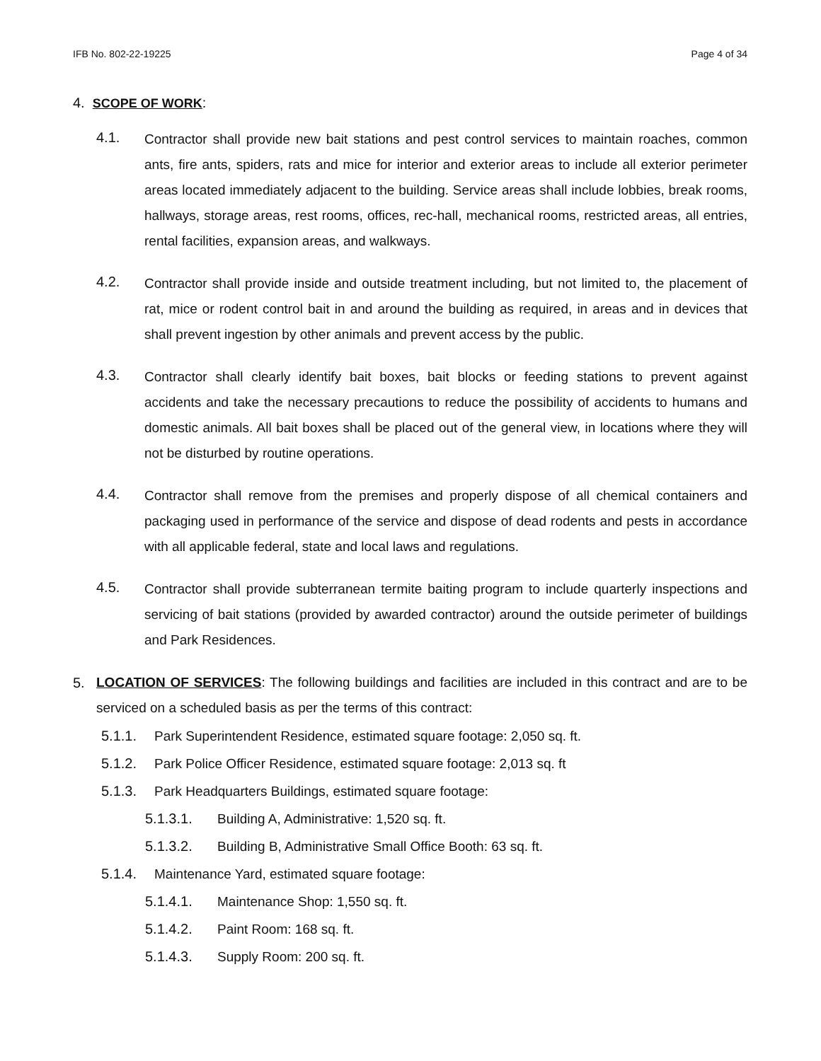IFB No. 802-22-19225 Page 4 of 34
4. SCOPE OF WORK:
4.1.
Contractor shall provide new bait stations and pest control services to maintain roaches, common ants, fire ants, spiders, rats and mice for interior and exterior areas to include all exterior perimeter areas located immediately adjacent to the building. Service areas shall include lobbies, break rooms, hallways, storage areas, rest rooms, offices, rec-hall, mechanical rooms, restricted areas, all entries, rental facilities, expansion areas, and walkways.
4.2.
Contractor shall provide inside and outside treatment including, but not limited to, the placement of rat, mice or rodent control bait in and around the building as required, in areas and in devices that shall prevent ingestion by other animals and prevent access by the public.
4.3.
Contractor shall clearly identify bait boxes, bait blocks or feeding stations to prevent against accidents and take the necessary precautions to reduce the possibility of accidents to humans and domestic animals. All bait boxes shall be placed out of the general view, in locations where they will not be disturbed by routine operations.
4.4.
Contractor shall remove from the premises and properly dispose of all chemical containers and packaging used in performance of the service and dispose of dead rodents and pests in accordance with all applicable federal, state and local laws and regulations.
4.5.
Contractor shall provide subterranean termite baiting program to include quarterly inspections and servicing of bait stations (provided by awarded contractor) around the outside perimeter of buildings and Park Residences.
5.
LOCATION OF SERVICES: The following buildings and facilities are included in this contract and are to be serviced on a scheduled basis as per the terms of this contract:
5.1.1. Park Superintendent Residence, estimated square footage: 2,050 sq. ft.
5.1.2. Park Police Officer Residence, estimated square footage: 2,013 sq. ft
5.1.3. Park Headquarters Buildings, estimated square footage:
5.1.3.1. Building A, Administrative: 1,520 sq. ft.
5.1.3.2. Building B, Administrative Small Office Booth: 63 sq. ft.
5.1.4. Maintenance Yard, estimated square footage:
5.1.4.1. Maintenance Shop: 1,550 sq. ft.
5.1.4.2. Paint Room: 168 sq. ft.
5.1.4.3. Supply Room: 200 sq. ft.